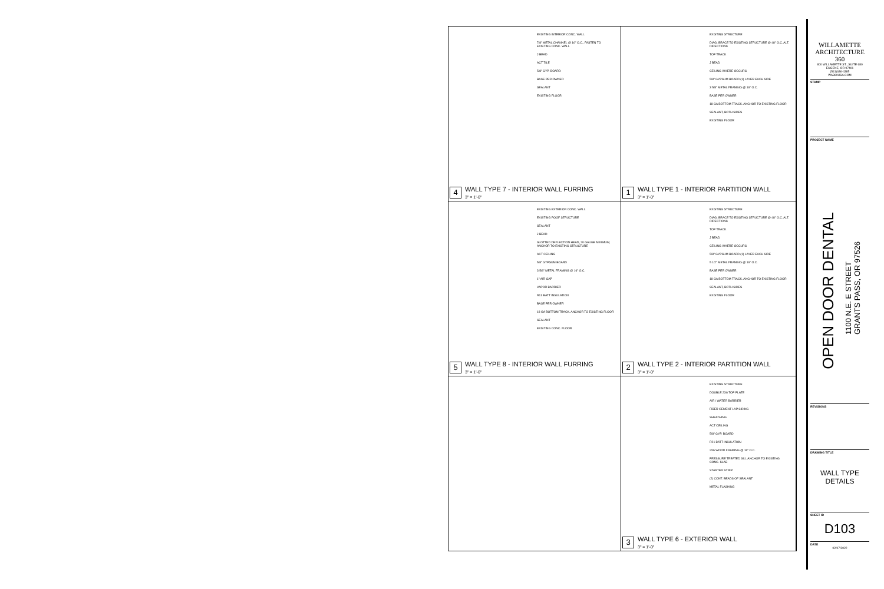EXISTING INTERIOR CONC. WALL
7/8" METAL CHANNEL @ 16" O.C., FASTEN TO EXISTING CONC. WALL
J BEAD
ACT TILE
5/8" GYP. BOARD
BASE PER OWNER
SEALANT
EXISTING FLOOR
4 WALL TYPE 7 - INTERIOR WALL FURRING
3" = 1'-0"
EXISTING STRUCTURE
DIAG. BRACE TO EXISTING STRUCTURE @ 48" O.C. ALT. DIRECTIONS
TOP TRACK
J BEAD
CEILING WHERE OCCURS
5/8" GYPSUM BOARD (1) LAYER EACH SIDE
3 5/8" METAL FRAMING @ 16" O.C.
BASE PER OWNER
18 GA BOTTOM TRACK. ANCHOR TO EXISTING FLOOR
SEALANT, BOTH SIDES
EXISTING FLOOR
1 WALL TYPE 1 - INTERIOR PARTITION WALL
3" = 1'-0"
EXISTING EXTERIOR CONC. WALL
EXISTING ROOF STRUCTURE
SEALANT
J BEAD
SLOTTED DEFLECTION HEAD, 20 GAUGE MINIMUM, ANCHOR TO EXISTING STRUCTURE
ACT CEILING
5/8" GYPSUM BOARD
3 5/8" METAL FRAMING @ 16" O.C.
1" AIR GAP
VAPOR BARRIER
R13 BATT INSULATION
BASE PER OWNER
18 GA BOTTOM TRACK. ANCHOR TO EXISTING FLOOR
SEALANT
EXISTING CONC. FLOOR
5 WALL TYPE 8 - INTERIOR WALL FURRING
3" = 1'-0"
EXISTING STRUCTURE
DIAG. BRACE TO EXISTING STRUCTURE @ 48" O.C. ALT. DIRECTIONS
TOP TRACK
J BEAD
CEILING WHERE OCCURS
5/8" GYPSUM BOARD (1) LAYER EACH SIDE
5 1/2" METAL FRAMING @ 16" O.C.
BASE PER OWNER
18 GA BOTTOM TRACK. ANCHOR TO EXISTING FLOOR
SEALANT, BOTH SIDES
EXISTING FLOOR
2 WALL TYPE 2 - INTERIOR PARTITION WALL
3" = 1'-0"
EXISTING STRUCTURE
DOUBLE 2X6 TOP PLATE
AIR / WATER BARRIER
FIBER CEMENT LAP SIDING
SHEATHING
ACT CEILING
5/8" GYP. BOARD
R21 BATT INSULATION
2X6 WOOD FRAMING @ 16" O.C.
PRESSURE TREATED SILL ANCHOR TO EXISTING CONC. SLAB
STARTER STRIP
(2) CONT. BEADS OF SEALANT
METAL FLASHING
3 WALL TYPE 6 - EXTERIOR WALL
3" = 1'-0"
WILLAMETTE
ARCHITECTURE 360
800 WILLAMETTE ST., SUITE 680
EUGENE, OR 97401
(541)636-4385
WA360USA.COM
STAMP
PROJECT NAME
REVISIONS
DRAWING TITLE
WALL TYPE
DETAILS
SHEET ID
D103
DATE
02/07/2022
OPEN DOOR DENTAL
1100 N.E. E STREET
GRANTS PASS, OR 97526